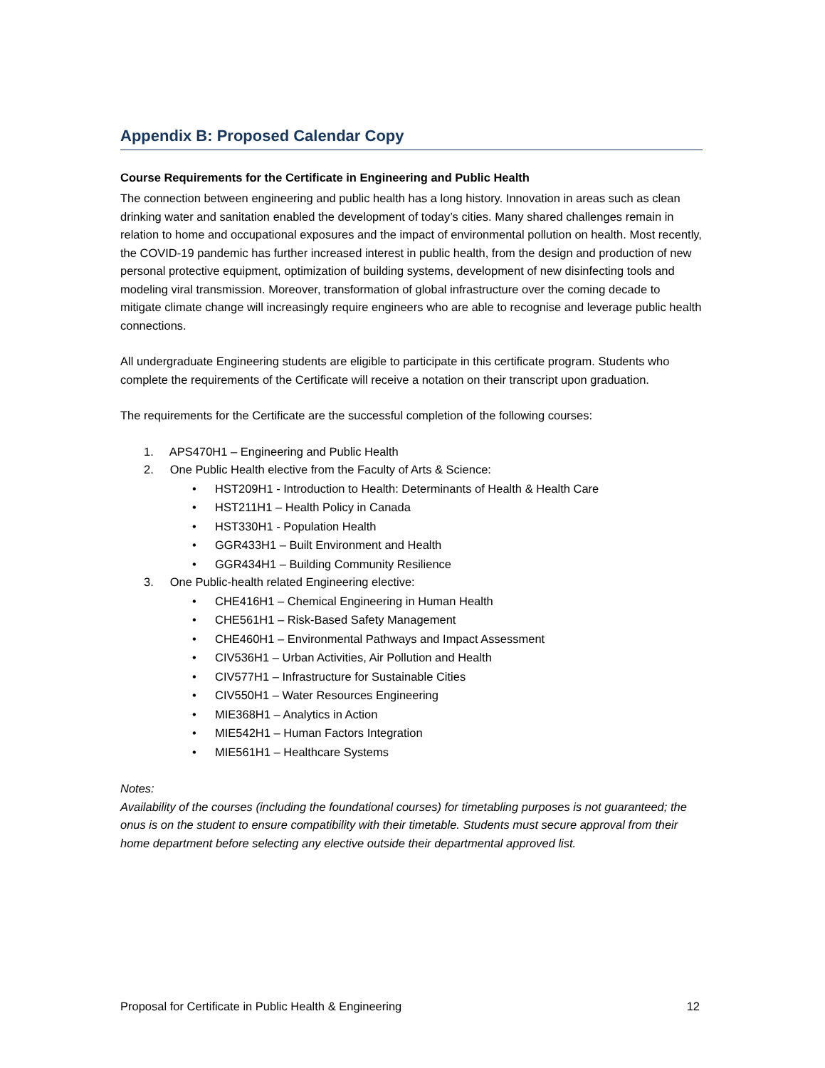Appendix B: Proposed Calendar Copy
Course Requirements for the Certificate in Engineering and Public Health
The connection between engineering and public health has a long history. Innovation in areas such as clean drinking water and sanitation enabled the development of today’s cities. Many shared challenges remain in relation to home and occupational exposures and the impact of environmental pollution on health. Most recently, the COVID-19 pandemic has further increased interest in public health, from the design and production of new personal protective equipment, optimization of building systems, development of new disinfecting tools and modeling viral transmission. Moreover, transformation of global infrastructure over the coming decade to mitigate climate change will increasingly require engineers who are able to recognise and leverage public health connections.
All undergraduate Engineering students are eligible to participate in this certificate program. Students who complete the requirements of the Certificate will receive a notation on their transcript upon graduation.
The requirements for the Certificate are the successful completion of the following courses:
1. APS470H1 – Engineering and Public Health
2. One Public Health elective from the Faculty of Arts & Science:
• HST209H1 - Introduction to Health: Determinants of Health & Health Care
• HST211H1 – Health Policy in Canada
• HST330H1 - Population Health
• GGR433H1 – Built Environment and Health
• GGR434H1 – Building Community Resilience
3. One Public-health related Engineering elective:
• CHE416H1 – Chemical Engineering in Human Health
• CHE561H1 – Risk-Based Safety Management
• CHE460H1 – Environmental Pathways and Impact Assessment
• CIV536H1 – Urban Activities, Air Pollution and Health
• CIV577H1 – Infrastructure for Sustainable Cities
• CIV550H1 – Water Resources Engineering
• MIE368H1 – Analytics in Action
• MIE542H1 – Human Factors Integration
• MIE561H1 – Healthcare Systems
Notes:
Availability of the courses (including the foundational courses) for timetabling purposes is not guaranteed; the onus is on the student to ensure compatibility with their timetable. Students must secure approval from their home department before selecting any elective outside their departmental approved list.
Proposal for Certificate in Public Health & Engineering 12